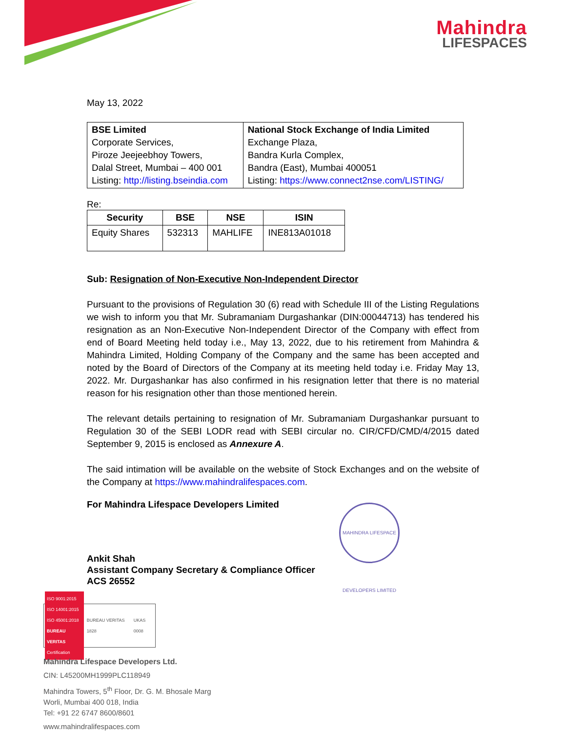Mahindra
LIFESPACES
May 13, 2022
| BSE Limited Corporate Services, Piroze Jeejeebhoy Towers, Dalal Street, Mumbai – 400 001 Listing: http://listing.bseindia.com | National Stock Exchange of India Limited Exchange Plaza, Bandra Kurla Complex, Bandra (East), Mumbai 400051 Listing: https://www.connect2nse.com/LISTING/ |
Re:
| Security | BSE | NSE | ISIN |
| --- | --- | --- | --- |
| Equity Shares | 532313 | MAHLIFE | INE813A01018 |
Sub: Resignation of Non-Executive Non-Independent Director
Pursuant to the provisions of Regulation 30 (6) read with Schedule III of the Listing Regulations we wish to inform you that Mr. Subramaniam Durgashankar (DIN:00044713) has tendered his resignation as an Non-Executive Non-Independent Director of the Company with effect from end of Board Meeting held today i.e., May 13, 2022, due to his retirement from Mahindra & Mahindra Limited, Holding Company of the Company and the same has been accepted and noted by the Board of Directors of the Company at its meeting held today i.e. Friday May 13, 2022. Mr. Durgashankar has also confirmed in his resignation letter that there is no material reason for his resignation other than those mentioned herein.
The relevant details pertaining to resignation of Mr. Subramaniam Durgashankar pursuant to Regulation 30 of the SEBI LODR read with SEBI circular no. CIR/CFD/CMD/4/2015 dated September 9, 2015 is enclosed as Annexure A.
The said intimation will be available on the website of Stock Exchanges and on the website of the Company at https://www.mahindralifespaces.com.
For Mahindra Lifespace Developers Limited
Ankit Shah
Assistant Company Secretary & Compliance Officer
ACS 26552
MAHINDRA LIFESPACE DEVELOPERS LIMITED
ISO 9001:2015
ISO 14001:2015
ISO 45001:2018
BUREAU VERITAS
Certification
BUREAU VERITAS 1828 UKAS 0008
Mahindra Lifespace Developers Ltd.
CIN: L45200MH1999PLC118949
Mahindra Towers, 5<sup>th</sup> Floor, Dr. G. M. Bhosale Marg
Worli, Mumbai 400 018, India
Tel: +91 22 6747 8600/8601
www.mahindralifespaces.com